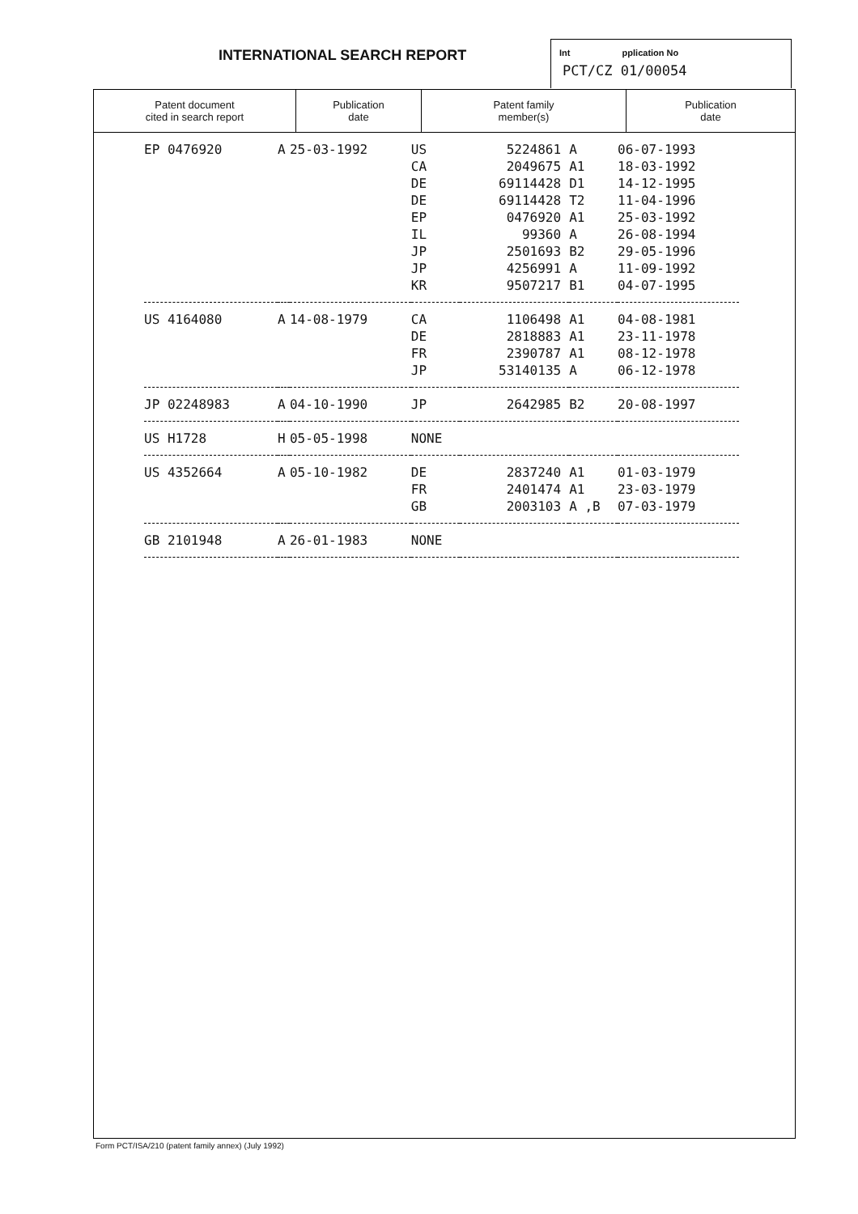INTERNATIONAL SEARCH REPORT
Int pplication No
PCT/CZ 01/00054
| Patent document cited in search report | Publication date | Patent family member(s) | Publication date |
| --- | --- | --- | --- |
| EP 0476920 | A | 25-03-1992 | US | 5224861 | A | 06-07-1993 |
| | | | CA | 2049675 | A1 | 18-03-1992 |
| | | | DE | 69114428 | D1 | 14-12-1995 |
| | | | DE | 69114428 | T2 | 11-04-1996 |
| | | | EP | 0476920 | A1 | 25-03-1992 |
| | | | IL | 99360 | A | 26-08-1994 |
| | | | JP | 2501693 | B2 | 29-05-1996 |
| | | | JP | 4256991 | A | 11-09-1992 |
| | | | KR | 9507217 | B1 | 04-07-1995 |
| US 4164080 | A | 14-08-1979 | CA | 1106498 | A1 | 04-08-1981 |
| | | | DE | 2818883 | A1 | 23-11-1978 |
| | | | FR | 2390787 | A1 | 08-12-1978 |
| | | | JP | 53140135 | A | 06-12-1978 |
| JP 02248983 | A | 04-10-1990 | JP | 2642985 | B2 | 20-08-1997 |
| US H1728 | H | 05-05-1998 | NONE | | | |
| US 4352664 | A | 05-10-1982 | DE | 2837240 | A1 | 01-03-1979 |
| | | | FR | 2401474 | A1 | 23-03-1979 |
| | | | GB | 2003103 | A ,B | 07-03-1979 |
| GB 2101948 | A | 26-01-1983 | NONE | | | |
Form PCT/ISA/210 (patent family annex) (July 1992)